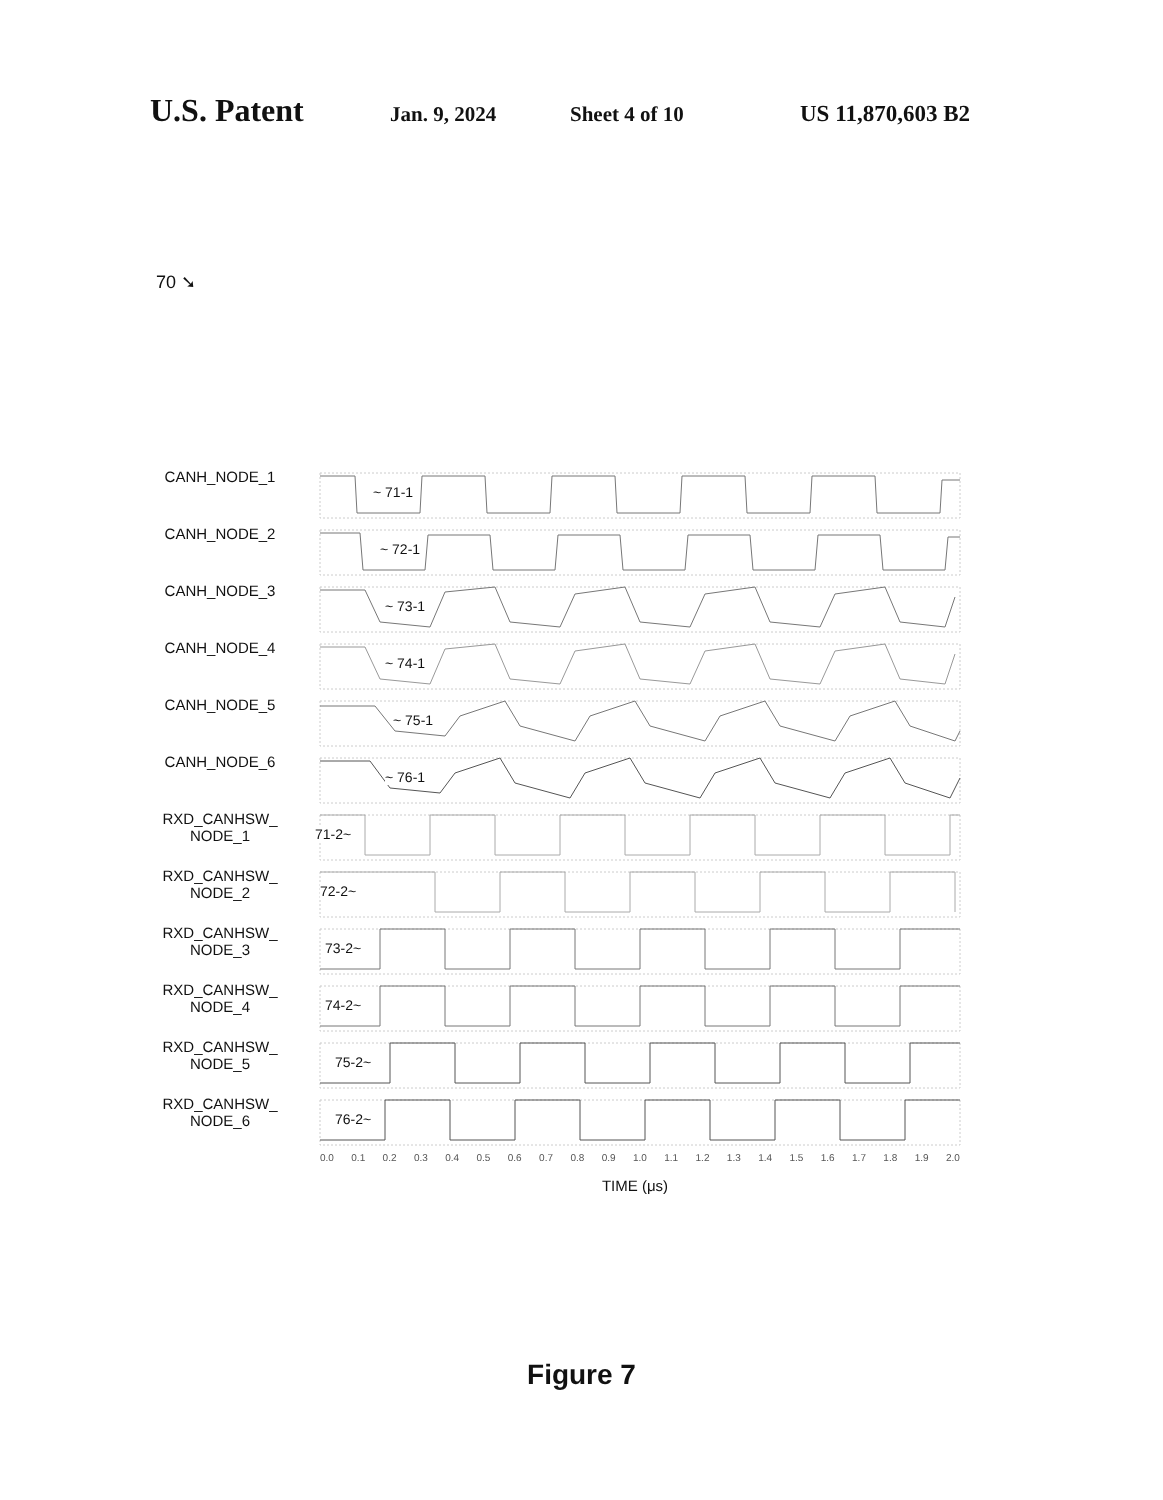U.S. Patent Jan. 9, 2024 Sheet 4 of 10 US 11,870,603 B2
70 ➘
CANH_NODE_1
CANH_NODE_2
CANH_NODE_3
CANH_NODE_4
CANH_NODE_5
CANH_NODE_6
RXD_CANHSW_
NODE_1
RXD_CANHSW_
NODE_2
RXD_CANHSW_
NODE_3
RXD_CANHSW_
NODE_4
RXD_CANHSW_
NODE_5
RXD_CANHSW_
NODE_6
~ 71-1
~ 72-1
~ 73-1
~ 74-1
~ 75-1
~ 76-1
71-2~
72-2~
73-2~
74-2~
75-2~
76-2~
0.0 0.1 0.2 0.3 0.4 0.5 0.6 0.7 0.8 0.9 1.0 1.1 1.2 1.3 1.4 1.5 1.6 1.7 1.8 1.9 2.0
TIME (μs)
Figure 7